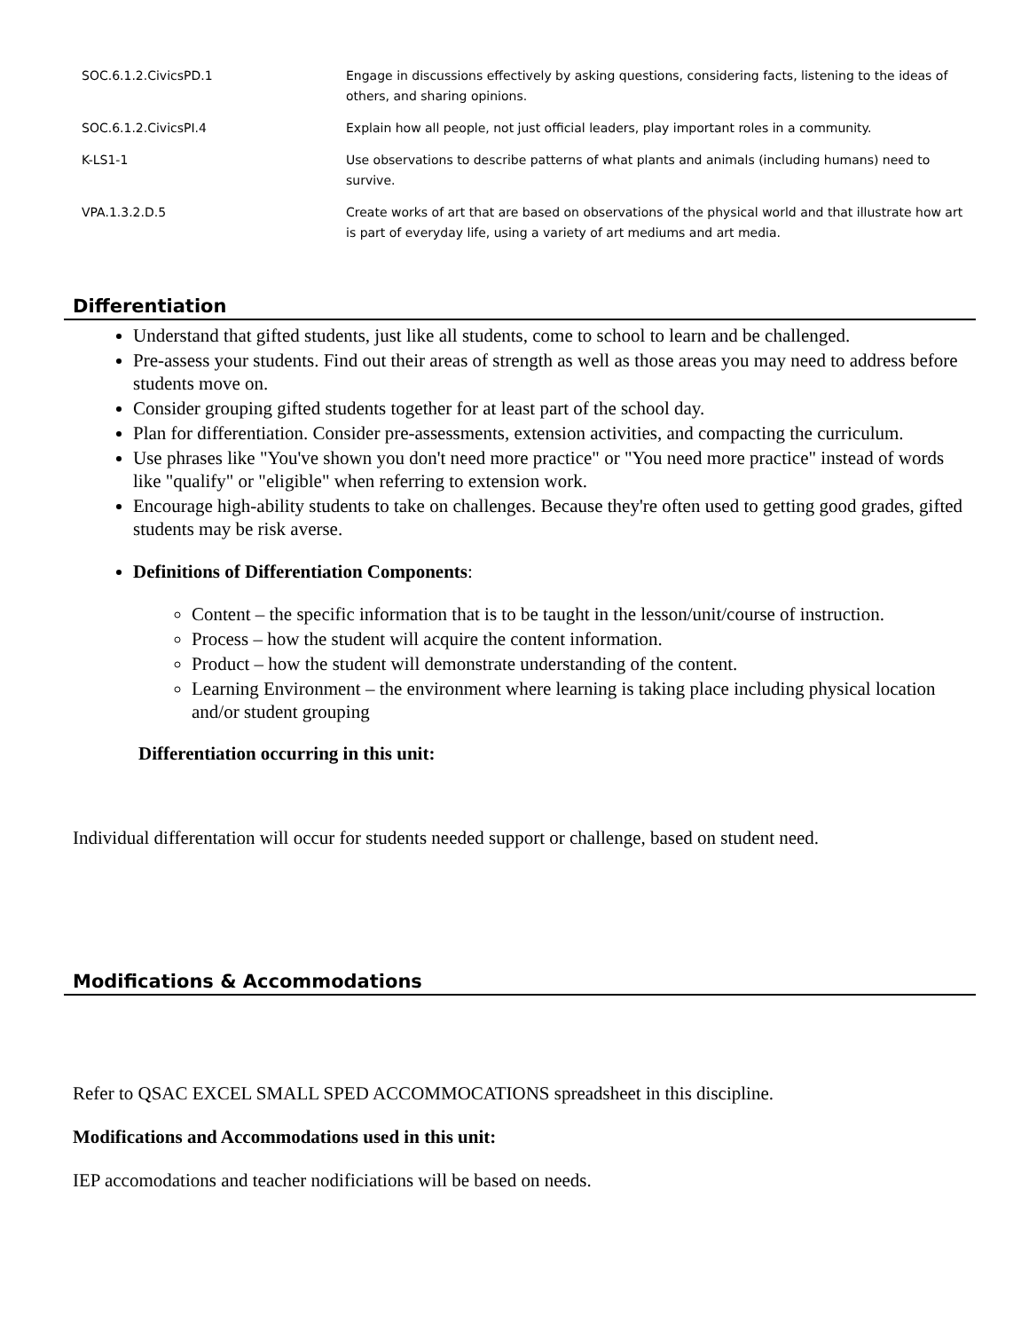| SOC.6.1.2.CivicsPD.1 | Engage in discussions effectively by asking questions, considering facts, listening to the ideas of others, and sharing opinions. |
| SOC.6.1.2.CivicsPI.4 | Explain how all people, not just official leaders, play important roles in a community. |
| K-LS1-1 | Use observations to describe patterns of what plants and animals (including humans) need to survive. |
| VPA.1.3.2.D.5 | Create works of art that are based on observations of the physical world and that illustrate how art is part of everyday life, using a variety of art mediums and art media. |
Differentiation
Understand that gifted students, just like all students, come to school to learn and be challenged.
Pre-assess your students. Find out their areas of strength as well as those areas you may need to address before students move on.
Consider grouping gifted students together for at least part of the school day.
Plan for differentiation. Consider pre-assessments, extension activities, and compacting the curriculum.
Use phrases like "You've shown you don't need more practice" or "You need more practice" instead of words like "qualify" or "eligible" when referring to extension work.
Encourage high-ability students to take on challenges. Because they're often used to getting good grades, gifted students may be risk averse.
Definitions of Differentiation Components:
Content – the specific information that is to be taught in the lesson/unit/course of instruction.
Process – how the student will acquire the content information.
Product – how the student will demonstrate understanding of the content.
Learning Environment – the environment where learning is taking place including physical location and/or student grouping
Differentiation occurring in this unit:
Individual differentation will occur for students needed support or challenge, based on student need.
Modifications & Accommodations
Refer to QSAC EXCEL SMALL SPED ACCOMMOCATIONS spreadsheet in this discipline.
Modifications and Accommodations used in this unit:
IEP accomodations and teacher nodificiations will be based on needs.